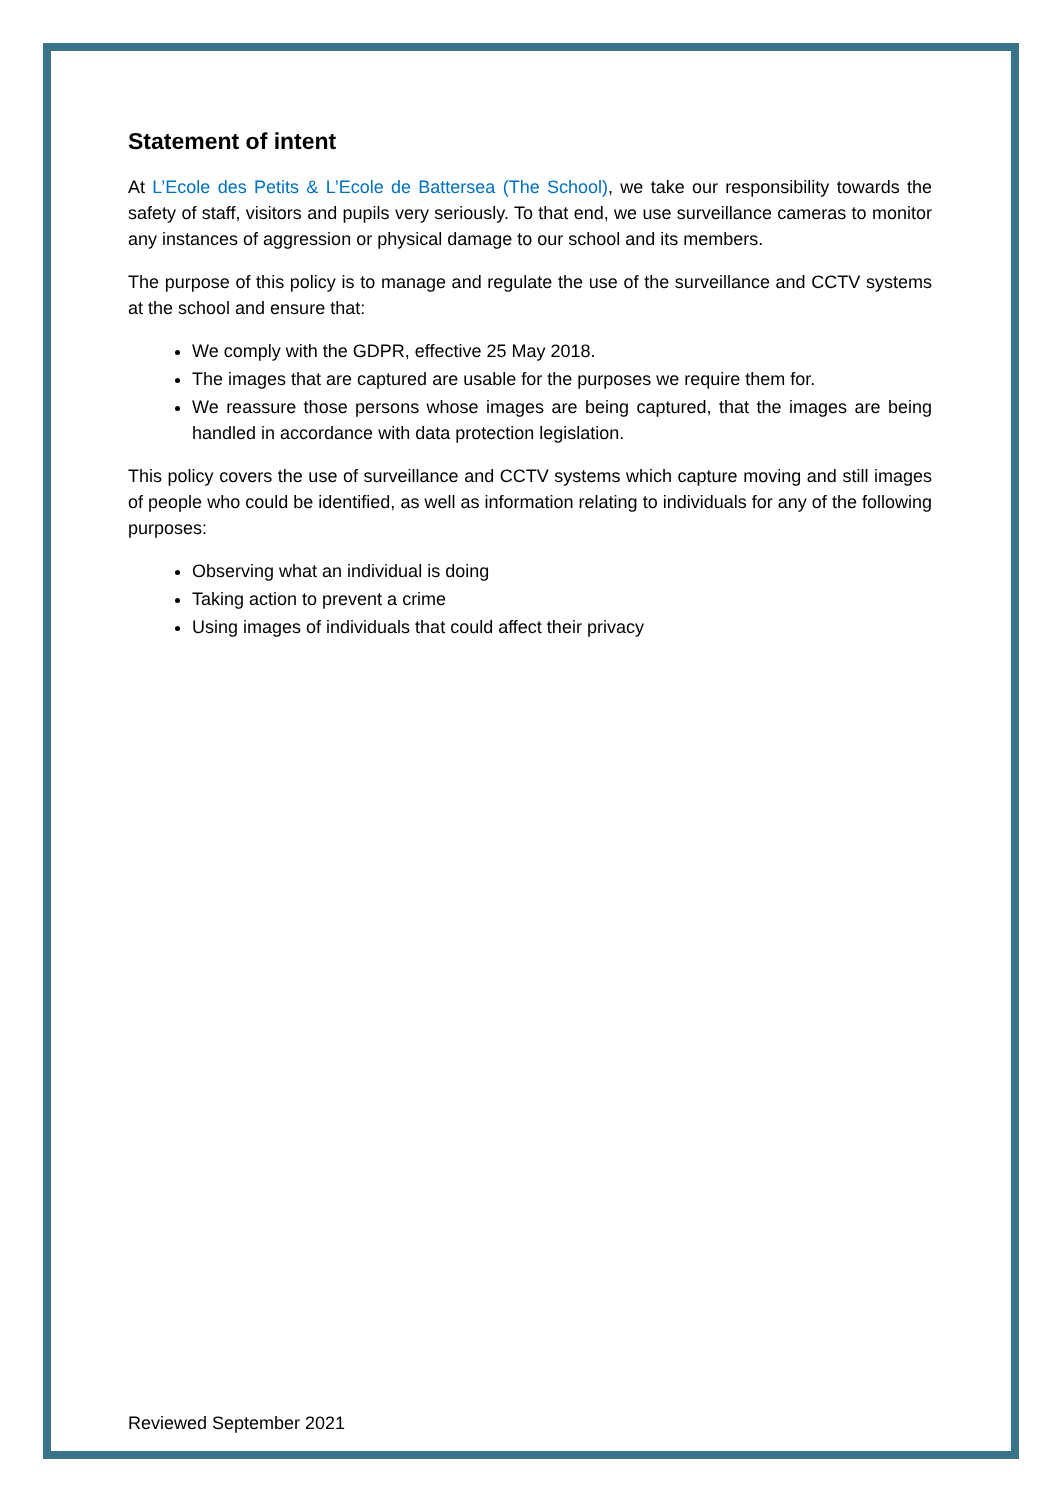Statement of intent
At L’Ecole des Petits & L’Ecole de Battersea (The School), we take our responsibility towards the safety of staff, visitors and pupils very seriously. To that end, we use surveillance cameras to monitor any instances of aggression or physical damage to our school and its members.
The purpose of this policy is to manage and regulate the use of the surveillance and CCTV systems at the school and ensure that:
We comply with the GDPR, effective 25 May 2018.
The images that are captured are usable for the purposes we require them for.
We reassure those persons whose images are being captured, that the images are being handled in accordance with data protection legislation.
This policy covers the use of surveillance and CCTV systems which capture moving and still images of people who could be identified, as well as information relating to individuals for any of the following purposes:
Observing what an individual is doing
Taking action to prevent a crime
Using images of individuals that could affect their privacy
Reviewed September 2021